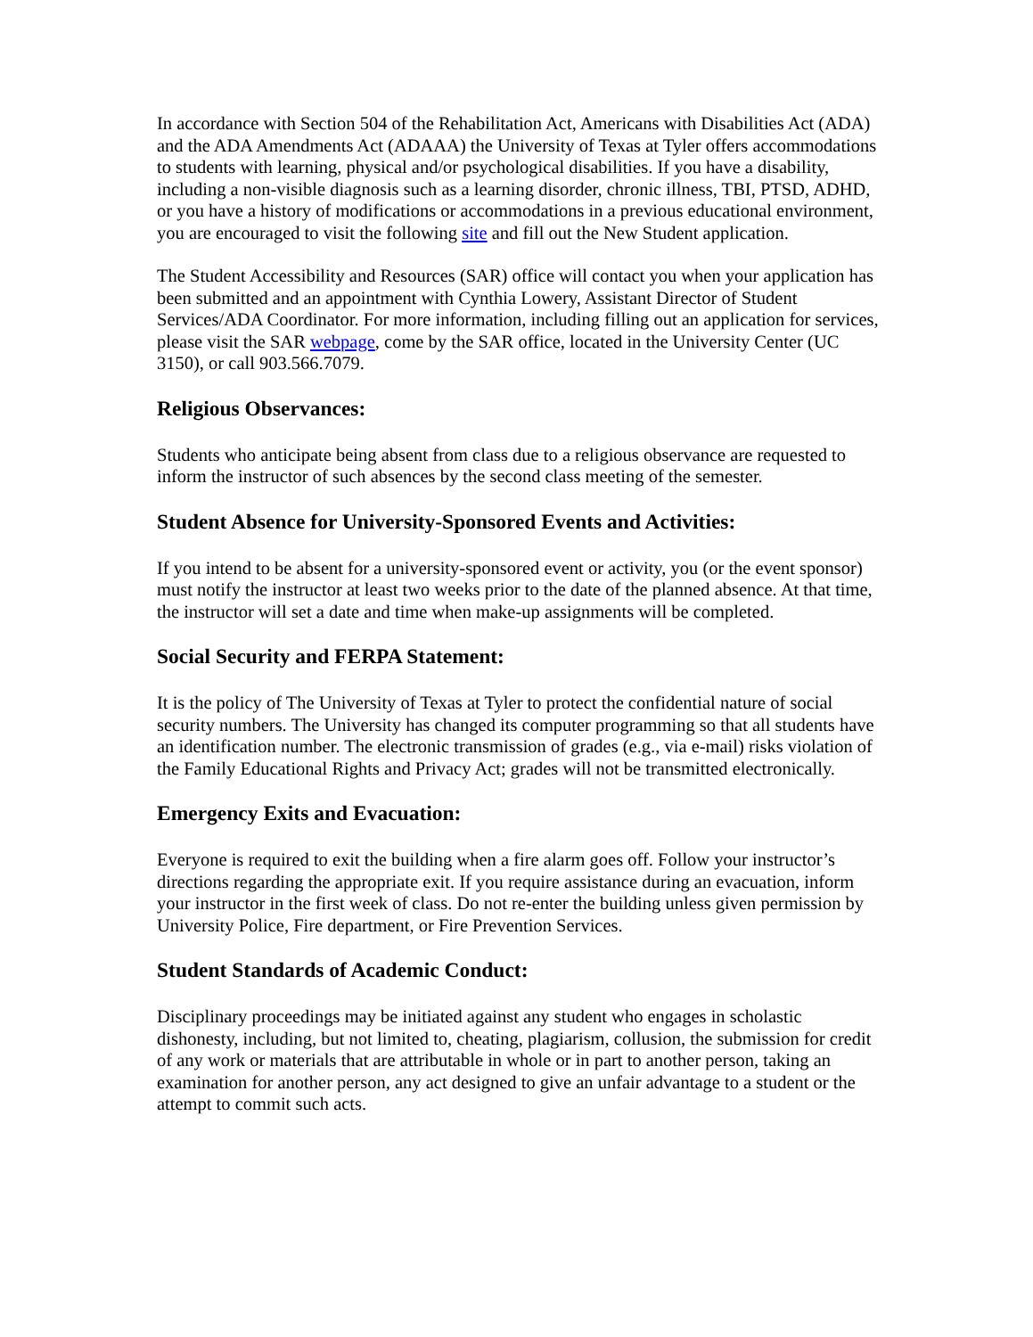In accordance with Section 504 of the Rehabilitation Act, Americans with Disabilities Act (ADA) and the ADA Amendments Act (ADAAA) the University of Texas at Tyler offers accommodations to students with learning, physical and/or psychological disabilities. If you have a disability, including a non-visible diagnosis such as a learning disorder, chronic illness, TBI, PTSD, ADHD, or you have a history of modifications or accommodations in a previous educational environment, you are encouraged to visit the following site and fill out the New Student application.
The Student Accessibility and Resources (SAR) office will contact you when your application has been submitted and an appointment with Cynthia Lowery, Assistant Director of Student Services/ADA Coordinator. For more information, including filling out an application for services, please visit the SAR webpage, come by the SAR office, located in the University Center (UC 3150), or call 903.566.7079.
Religious Observances:
Students who anticipate being absent from class due to a religious observance are requested to inform the instructor of such absences by the second class meeting of the semester.
Student Absence for University-Sponsored Events and Activities:
If you intend to be absent for a university-sponsored event or activity, you (or the event sponsor) must notify the instructor at least two weeks prior to the date of the planned absence. At that time, the instructor will set a date and time when make-up assignments will be completed.
Social Security and FERPA Statement:
It is the policy of The University of Texas at Tyler to protect the confidential nature of social security numbers. The University has changed its computer programming so that all students have an identification number. The electronic transmission of grades (e.g., via e-mail) risks violation of the Family Educational Rights and Privacy Act; grades will not be transmitted electronically.
Emergency Exits and Evacuation:
Everyone is required to exit the building when a fire alarm goes off. Follow your instructor’s directions regarding the appropriate exit. If you require assistance during an evacuation, inform your instructor in the first week of class. Do not re-enter the building unless given permission by University Police, Fire department, or Fire Prevention Services.
Student Standards of Academic Conduct:
Disciplinary proceedings may be initiated against any student who engages in scholastic dishonesty, including, but not limited to, cheating, plagiarism, collusion, the submission for credit of any work or materials that are attributable in whole or in part to another person, taking an examination for another person, any act designed to give an unfair advantage to a student or the attempt to commit such acts.